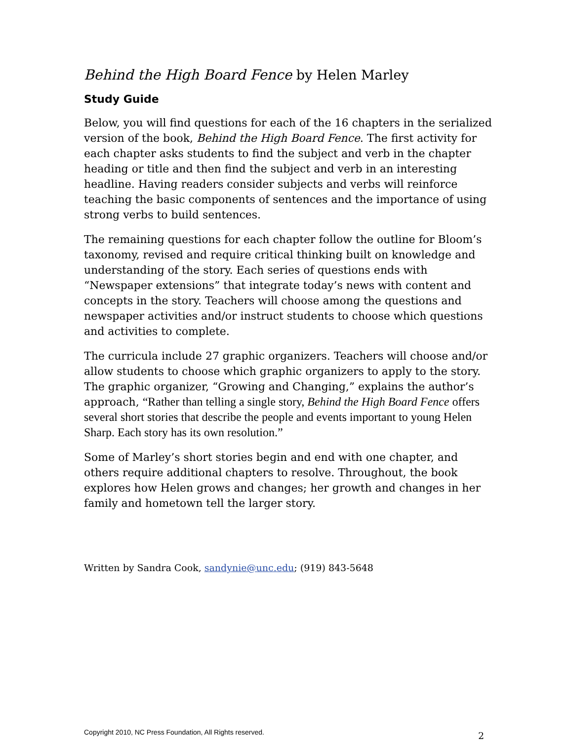Behind the High Board Fence by Helen Marley
Study Guide
Below, you will find questions for each of the 16 chapters in the serialized version of the book, Behind the High Board Fence. The first activity for each chapter asks students to find the subject and verb in the chapter heading or title and then find the subject and verb in an interesting headline. Having readers consider subjects and verbs will reinforce teaching the basic components of sentences and the importance of using strong verbs to build sentences.
The remaining questions for each chapter follow the outline for Bloom’s taxonomy, revised and require critical thinking built on knowledge and understanding of the story. Each series of questions ends with “Newspaper extensions” that integrate today’s news with content and concepts in the story. Teachers will choose among the questions and newspaper activities and/or instruct students to choose which questions and activities to complete.
The curricula include 27 graphic organizers. Teachers will choose and/or allow students to choose which graphic organizers to apply to the story. The graphic organizer, “Growing and Changing,” explains the author’s approach, “Rather than telling a single story, Behind the High Board Fence offers several short stories that describe the people and events important to young Helen Sharp. Each story has its own resolution.”
Some of Marley’s short stories begin and end with one chapter, and others require additional chapters to resolve. Throughout, the book explores how Helen grows and changes; her growth and changes in her family and hometown tell the larger story.
Written by Sandra Cook, sandynie@unc.edu; (919) 843-5648
Copyright 2010, NC Press Foundation, All Rights reserved. 2